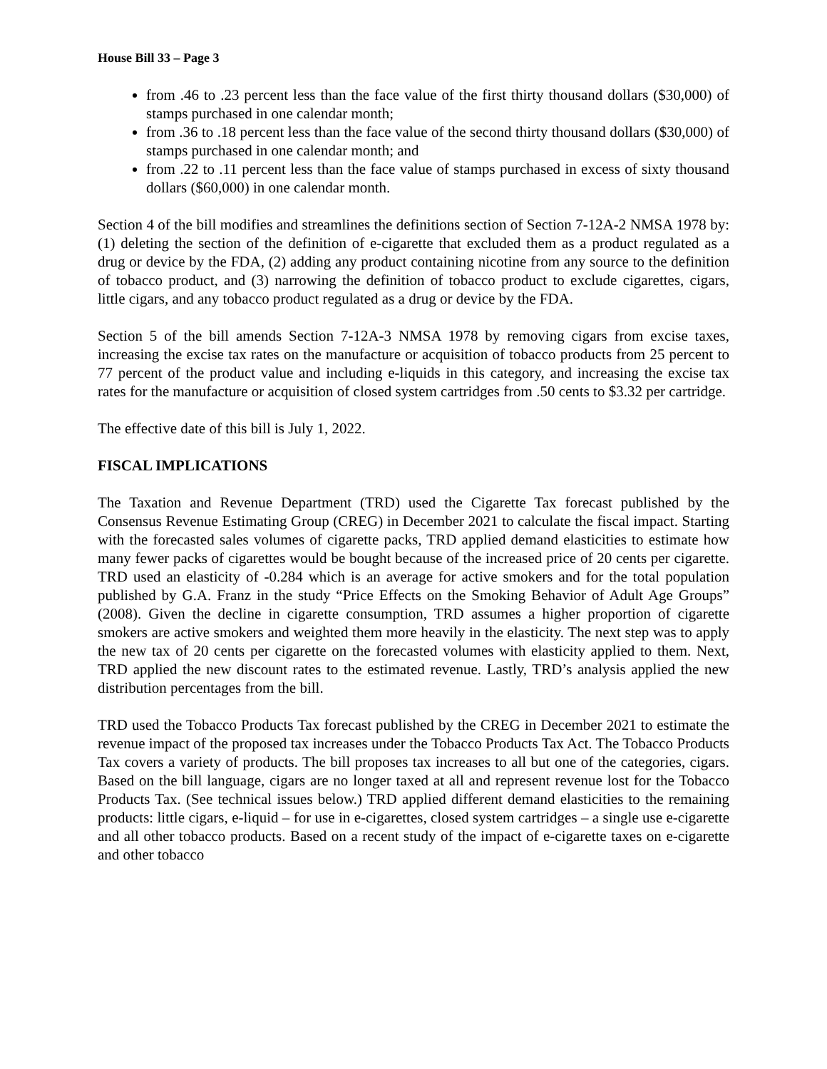House Bill 33 – Page 3
from .46 to .23 percent less than the face value of the first thirty thousand dollars ($30,000) of stamps purchased in one calendar month;
from .36 to .18 percent less than the face value of the second thirty thousand dollars ($30,000) of stamps purchased in one calendar month; and
from .22 to .11 percent less than the face value of stamps purchased in excess of sixty thousand dollars ($60,000) in one calendar month.
Section 4 of the bill modifies and streamlines the definitions section of Section 7-12A-2 NMSA 1978 by: (1) deleting the section of the definition of e-cigarette that excluded them as a product regulated as a drug or device by the FDA, (2) adding any product containing nicotine from any source to the definition of tobacco product, and (3) narrowing the definition of tobacco product to exclude cigarettes, cigars, little cigars, and any tobacco product regulated as a drug or device by the FDA.
Section 5 of the bill amends Section 7-12A-3 NMSA 1978 by removing cigars from excise taxes, increasing the excise tax rates on the manufacture or acquisition of tobacco products from 25 percent to 77 percent of the product value and including e-liquids in this category, and increasing the excise tax rates for the manufacture or acquisition of closed system cartridges from .50 cents to $3.32 per cartridge.
The effective date of this bill is July 1, 2022.
FISCAL IMPLICATIONS
The Taxation and Revenue Department (TRD) used the Cigarette Tax forecast published by the Consensus Revenue Estimating Group (CREG) in December 2021 to calculate the fiscal impact. Starting with the forecasted sales volumes of cigarette packs, TRD applied demand elasticities to estimate how many fewer packs of cigarettes would be bought because of the increased price of 20 cents per cigarette. TRD used an elasticity of -0.284 which is an average for active smokers and for the total population published by G.A. Franz in the study “Price Effects on the Smoking Behavior of Adult Age Groups” (2008). Given the decline in cigarette consumption, TRD assumes a higher proportion of cigarette smokers are active smokers and weighted them more heavily in the elasticity. The next step was to apply the new tax of 20 cents per cigarette on the forecasted volumes with elasticity applied to them. Next, TRD applied the new discount rates to the estimated revenue. Lastly, TRD’s analysis applied the new distribution percentages from the bill.
TRD used the Tobacco Products Tax forecast published by the CREG in December 2021 to estimate the revenue impact of the proposed tax increases under the Tobacco Products Tax Act. The Tobacco Products Tax covers a variety of products. The bill proposes tax increases to all but one of the categories, cigars. Based on the bill language, cigars are no longer taxed at all and represent revenue lost for the Tobacco Products Tax. (See technical issues below.) TRD applied different demand elasticities to the remaining products: little cigars, e-liquid – for use in e-cigarettes, closed system cartridges – a single use e-cigarette and all other tobacco products. Based on a recent study of the impact of e-cigarette taxes on e-cigarette and other tobacco